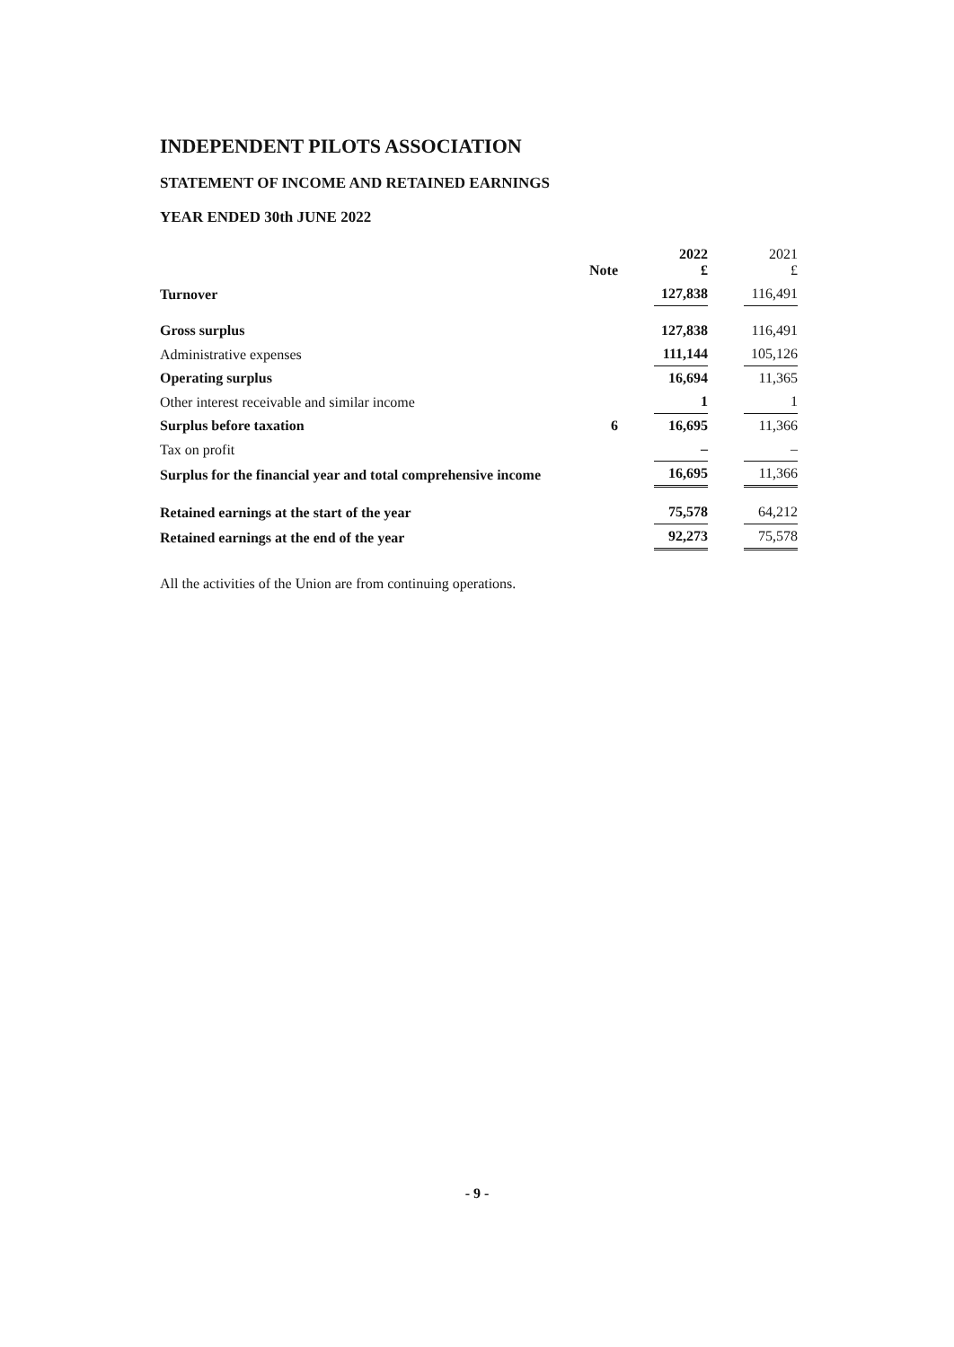INDEPENDENT PILOTS ASSOCIATION
STATEMENT OF INCOME AND RETAINED EARNINGS
YEAR ENDED 30th JUNE 2022
| | Note | 2022 £ | | 2021 £ |
| Turnover | | 127,838 | | 116,491 |
| Gross surplus | | 127,838 | | 116,491 |
| Administrative expenses | | 111,144 | | 105,126 |
| Operating surplus | | 16,694 | | 11,365 |
| Other interest receivable and similar income | | 1 | | 1 |
| Surplus before taxation | 6 | 16,695 | | 11,366 |
| Tax on profit | | – | | – |
| Surplus for the financial year and total comprehensive income | | 16,695 | | 11,366 |
| Retained earnings at the start of the year | | 75,578 | | 64,212 |
| Retained earnings at the end of the year | | 92,273 | | 75,578 |
All the activities of the Union are from continuing operations.
- 9 -